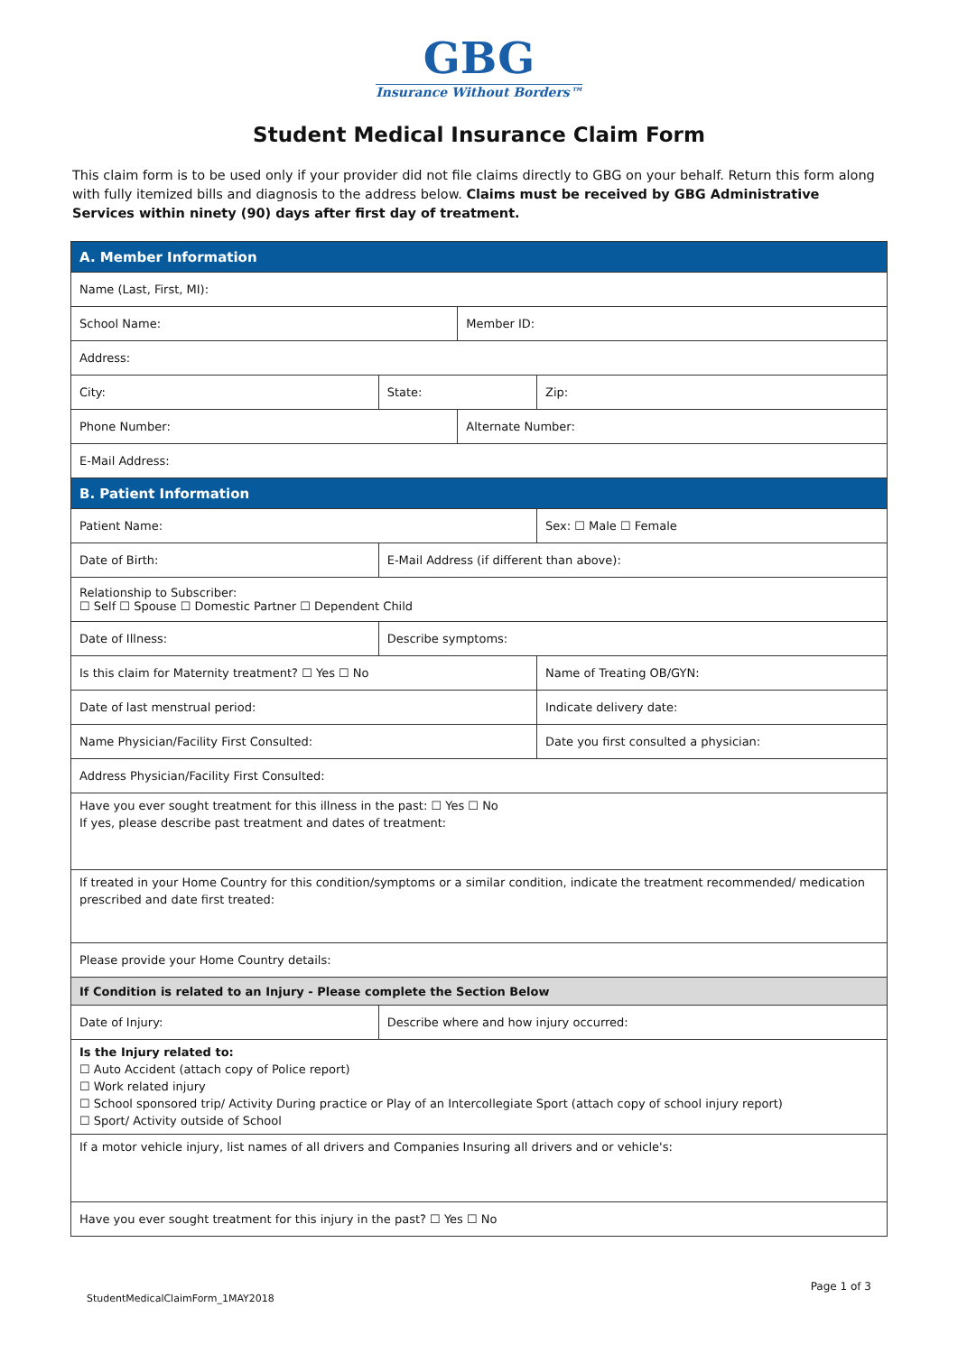GBG
Insurance Without Borders™
Student Medical Insurance Claim Form
This claim form is to be used only if your provider did not file claims directly to GBG on your behalf. Return this form along with fully itemized bills and diagnosis to the address below. Claims must be received by GBG Administrative Services within ninety (90) days after first day of treatment.
| A. Member Information | | | | | |
| Name (Last, First, MI): | | | | | |
| School Name: | | | Member ID: | | |
| Address: | | | | | |
| City: | | State: | | Zip: | |
| Phone Number: | | | Alternate Number: | | |
| E-Mail Address: | | | | | |
| B. Patient Information | | | | | |
| Patient Name: | | | | | Sex: ☐ Male ☐ Female |
| Date of Birth: | E-Mail Address (if different than above): | | | | |
| Relationship to Subscriber: ☐ Self ☐ Spouse ☐ Domestic Partner ☐ Dependent Child | | | | | |
| Date of Illness: | Describe symptoms: | | | | |
| Is this claim for Maternity treatment? ☐ Yes ☐ No | | | | Name of Treating OB/GYN: | |
| Date of last menstrual period: | | | | Indicate delivery date: | |
| Name Physician/Facility First Consulted: | | | | Date you first consulted a physician: | |
| Address Physician/Facility First Consulted: | | | | | |
| Have you ever sought treatment for this illness in the past: ☐ Yes ☐ No If yes, please describe past treatment and dates of treatment: | | | | | |
| If treated in your Home Country for this condition/symptoms or a similar condition, indicate the treatment recommended/ medication prescribed and date first treated: | | | | | |
| Please provide your Home Country details: | | | | | |
| If Condition is related to an Injury - Please complete the Section Below | | | | | |
| Date of Injury: | Describe where and how injury occurred: | | | | |
| Is the Injury related to: ☐ Auto Accident (attach copy of Police report) ☐ Work related injury ☐ School sponsored trip/ Activity During practice or Play of an Intercollegiate Sport (attach copy of school injury report) ☐ Sport/ Activity outside of School | | | | | |
| If a motor vehicle injury, list names of all drivers and Companies Insuring all drivers and or vehicle's: | | | | | |
| Have you ever sought treatment for this injury in the past? ☐ Yes ☐ No | | | | | |
Page 1 of 3
StudentMedicalClaimForm_1MAY2018